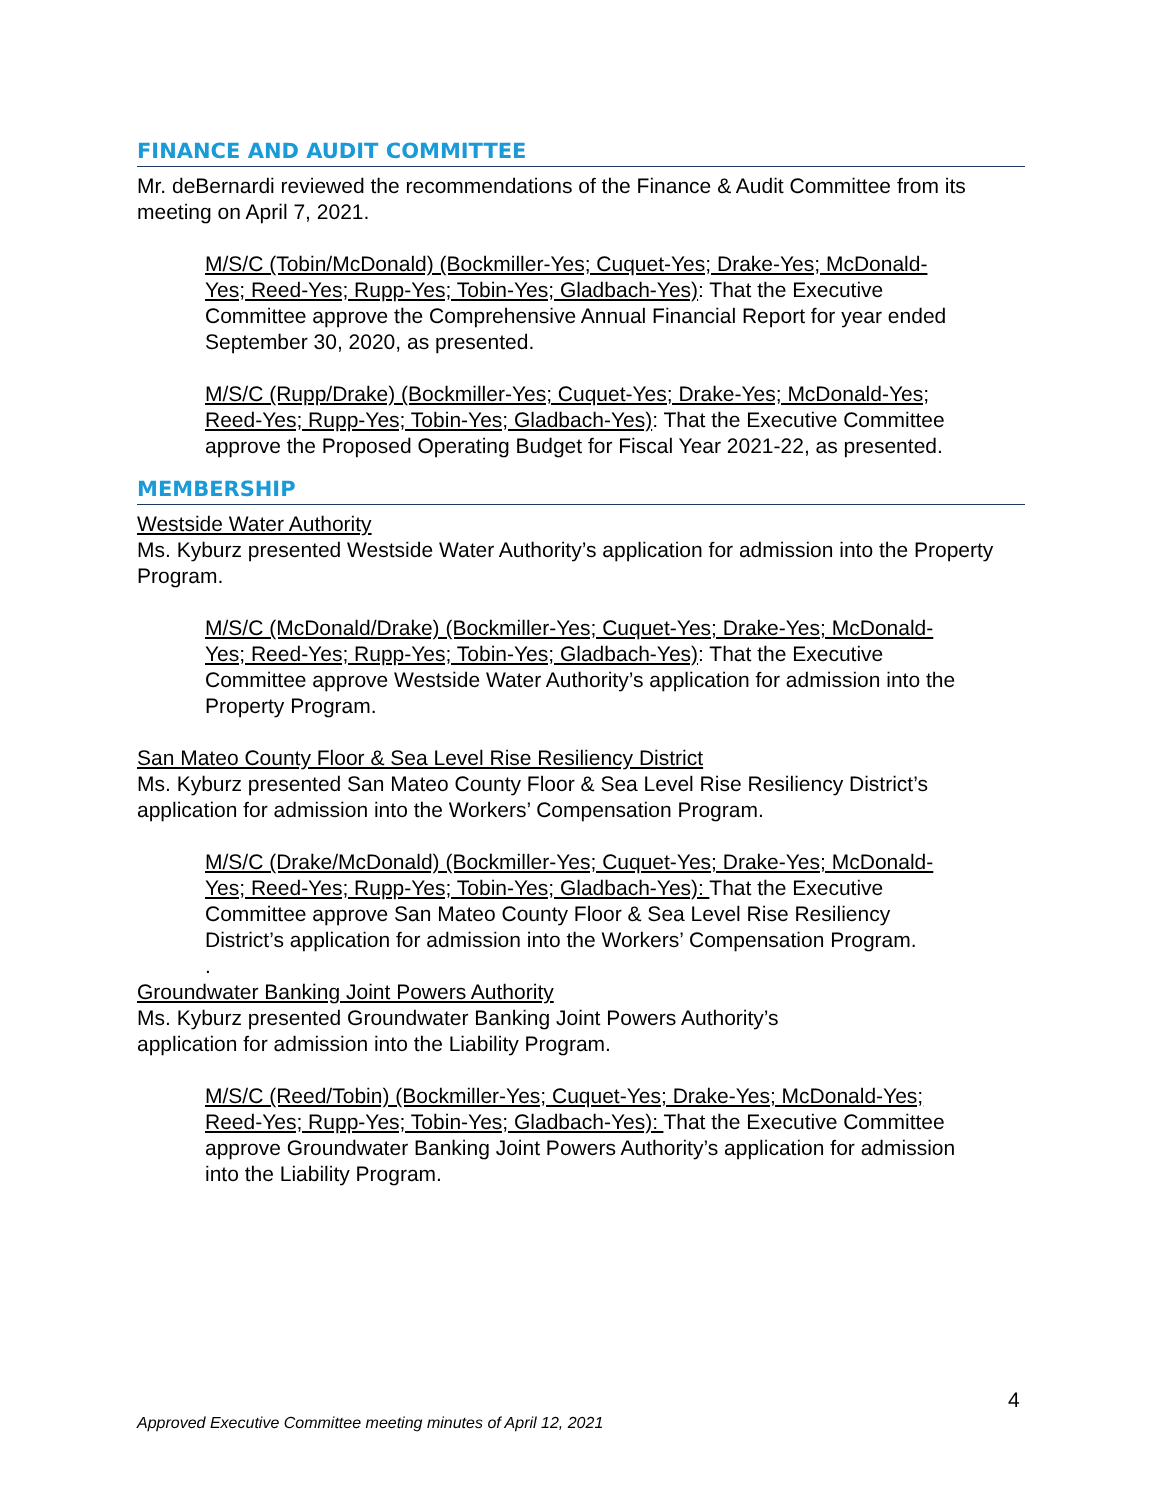FINANCE AND AUDIT COMMITTEE
Mr. deBernardi reviewed the recommendations of the Finance & Audit Committee from its meeting on April 7, 2021.
M/S/C (Tobin/McDonald) (Bockmiller-Yes; Cuquet-Yes; Drake-Yes; McDonald-Yes; Reed-Yes; Rupp-Yes; Tobin-Yes; Gladbach-Yes): That the Executive Committee approve the Comprehensive Annual Financial Report for year ended September 30, 2020, as presented.
M/S/C (Rupp/Drake) (Bockmiller-Yes; Cuquet-Yes; Drake-Yes; McDonald-Yes; Reed-Yes; Rupp-Yes; Tobin-Yes; Gladbach-Yes): That the Executive Committee approve the Proposed Operating Budget for Fiscal Year 2021-22, as presented.
MEMBERSHIP
Westside Water Authority
Ms. Kyburz presented Westside Water Authority’s application for admission into the Property Program.
M/S/C (McDonald/Drake) (Bockmiller-Yes; Cuquet-Yes; Drake-Yes; McDonald-Yes; Reed-Yes; Rupp-Yes; Tobin-Yes; Gladbach-Yes): That the Executive Committee approve Westside Water Authority’s application for admission into the Property Program.
San Mateo County Floor & Sea Level Rise Resiliency District
Ms. Kyburz presented San Mateo County Floor & Sea Level Rise Resiliency District’s application for admission into the Workers’ Compensation Program.
M/S/C (Drake/McDonald) (Bockmiller-Yes; Cuquet-Yes; Drake-Yes; McDonald-Yes; Reed-Yes; Rupp-Yes; Tobin-Yes; Gladbach-Yes): That the Executive Committee approve San Mateo County Floor & Sea Level Rise Resiliency District’s application for admission into the Workers’ Compensation Program.
.
Groundwater Banking Joint Powers Authority
Ms. Kyburz presented Groundwater Banking Joint Powers Authority’s
application for admission into the Liability Program.
M/S/C (Reed/Tobin) (Bockmiller-Yes; Cuquet-Yes; Drake-Yes; McDonald-Yes; Reed-Yes; Rupp-Yes; Tobin-Yes; Gladbach-Yes): That the Executive Committee approve Groundwater Banking Joint Powers Authority’s application for admission into the Liability Program.
4
Approved Executive Committee meeting minutes of April 12, 2021